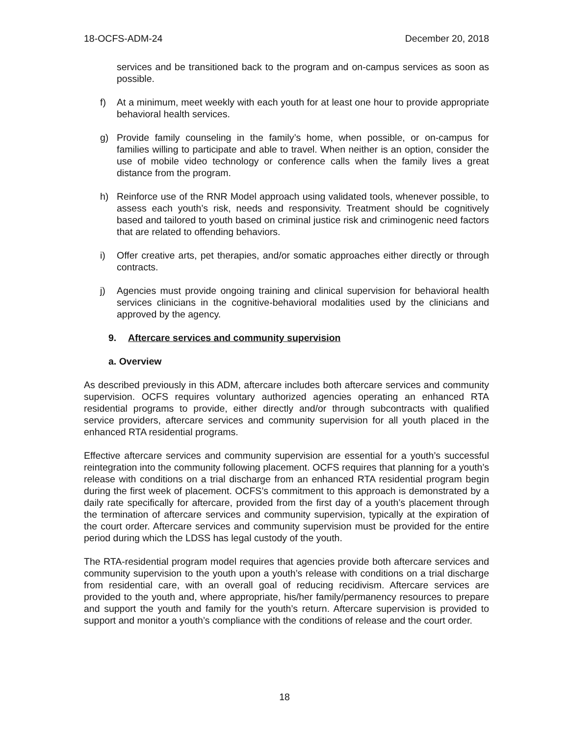18-OCFS-ADM-24 December 20, 2018
services and be transitioned back to the program and on-campus services as soon as possible.
f) At a minimum, meet weekly with each youth for at least one hour to provide appropriate behavioral health services.
g) Provide family counseling in the family’s home, when possible, or on-campus for families willing to participate and able to travel. When neither is an option, consider the use of mobile video technology or conference calls when the family lives a great distance from the program.
h) Reinforce use of the RNR Model approach using validated tools, whenever possible, to assess each youth’s risk, needs and responsivity. Treatment should be cognitively based and tailored to youth based on criminal justice risk and criminogenic need factors that are related to offending behaviors.
i) Offer creative arts, pet therapies, and/or somatic approaches either directly or through contracts.
j) Agencies must provide ongoing training and clinical supervision for behavioral health services clinicians in the cognitive-behavioral modalities used by the clinicians and approved by the agency.
9. Aftercare services and community supervision
a. Overview
As described previously in this ADM, aftercare includes both aftercare services and community supervision. OCFS requires voluntary authorized agencies operating an enhanced RTA residential programs to provide, either directly and/or through subcontracts with qualified service providers, aftercare services and community supervision for all youth placed in the enhanced RTA residential programs.
Effective aftercare services and community supervision are essential for a youth’s successful reintegration into the community following placement. OCFS requires that planning for a youth’s release with conditions on a trial discharge from an enhanced RTA residential program begin during the first week of placement. OCFS’s commitment to this approach is demonstrated by a daily rate specifically for aftercare, provided from the first day of a youth’s placement through the termination of aftercare services and community supervision, typically at the expiration of the court order. Aftercare services and community supervision must be provided for the entire period during which the LDSS has legal custody of the youth.
The RTA-residential program model requires that agencies provide both aftercare services and community supervision to the youth upon a youth’s release with conditions on a trial discharge from residential care, with an overall goal of reducing recidivism. Aftercare services are provided to the youth and, where appropriate, his/her family/permanency resources to prepare and support the youth and family for the youth’s return. Aftercare supervision is provided to support and monitor a youth’s compliance with the conditions of release and the court order.
18